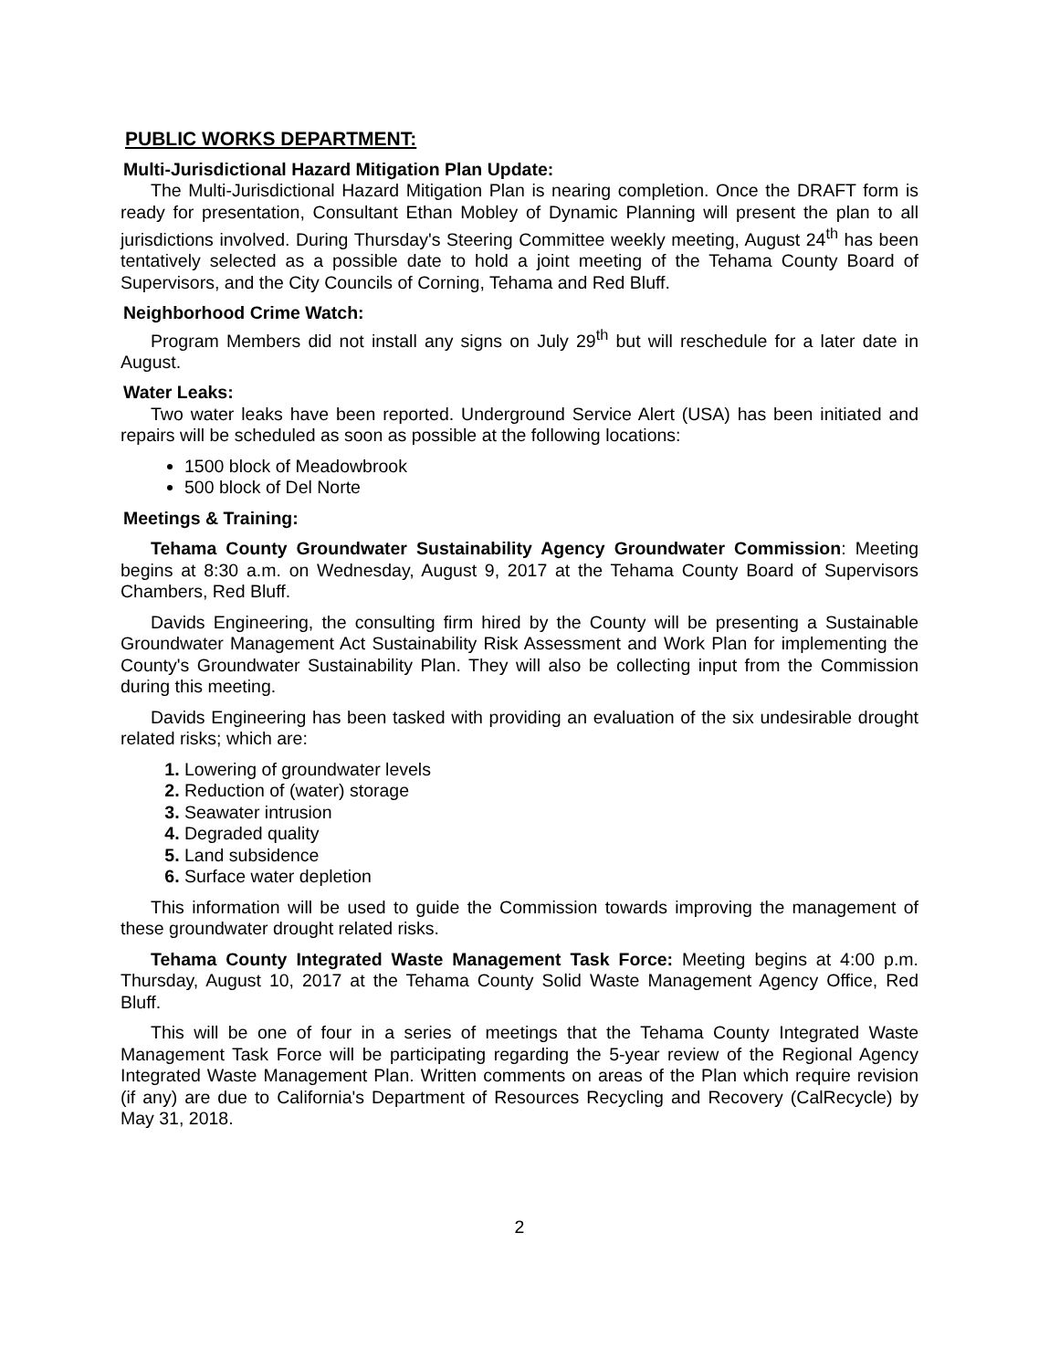PUBLIC WORKS DEPARTMENT:
Multi-Jurisdictional Hazard Mitigation Plan Update:
The Multi-Jurisdictional Hazard Mitigation Plan is nearing completion. Once the DRAFT form is ready for presentation, Consultant Ethan Mobley of Dynamic Planning will present the plan to all jurisdictions involved. During Thursday's Steering Committee weekly meeting, August 24<sup>th</sup> has been tentatively selected as a possible date to hold a joint meeting of the Tehama County Board of Supervisors, and the City Councils of Corning, Tehama and Red Bluff.
Neighborhood Crime Watch:
Program Members did not install any signs on July 29<sup>th</sup> but will reschedule for a later date in August.
Water Leaks:
Two water leaks have been reported. Underground Service Alert (USA) has been initiated and repairs will be scheduled as soon as possible at the following locations:
1500 block of Meadowbrook
500 block of Del Norte
Meetings & Training:
Tehama County Groundwater Sustainability Agency Groundwater Commission: Meeting begins at 8:30 a.m. on Wednesday, August 9, 2017 at the Tehama County Board of Supervisors Chambers, Red Bluff.
Davids Engineering, the consulting firm hired by the County will be presenting a Sustainable Groundwater Management Act Sustainability Risk Assessment and Work Plan for implementing the County's Groundwater Sustainability Plan. They will also be collecting input from the Commission during this meeting.
Davids Engineering has been tasked with providing an evaluation of the six undesirable drought related risks; which are:
Lowering of groundwater levels
Reduction of (water) storage
Seawater intrusion
Degraded quality
Land subsidence
Surface water depletion
This information will be used to guide the Commission towards improving the management of these groundwater drought related risks.
Tehama County Integrated Waste Management Task Force: Meeting begins at 4:00 p.m. Thursday, August 10, 2017 at the Tehama County Solid Waste Management Agency Office, Red Bluff.
This will be one of four in a series of meetings that the Tehama County Integrated Waste Management Task Force will be participating regarding the 5-year review of the Regional Agency Integrated Waste Management Plan. Written comments on areas of the Plan which require revision (if any) are due to California's Department of Resources Recycling and Recovery (CalRecycle) by May 31, 2018.
2